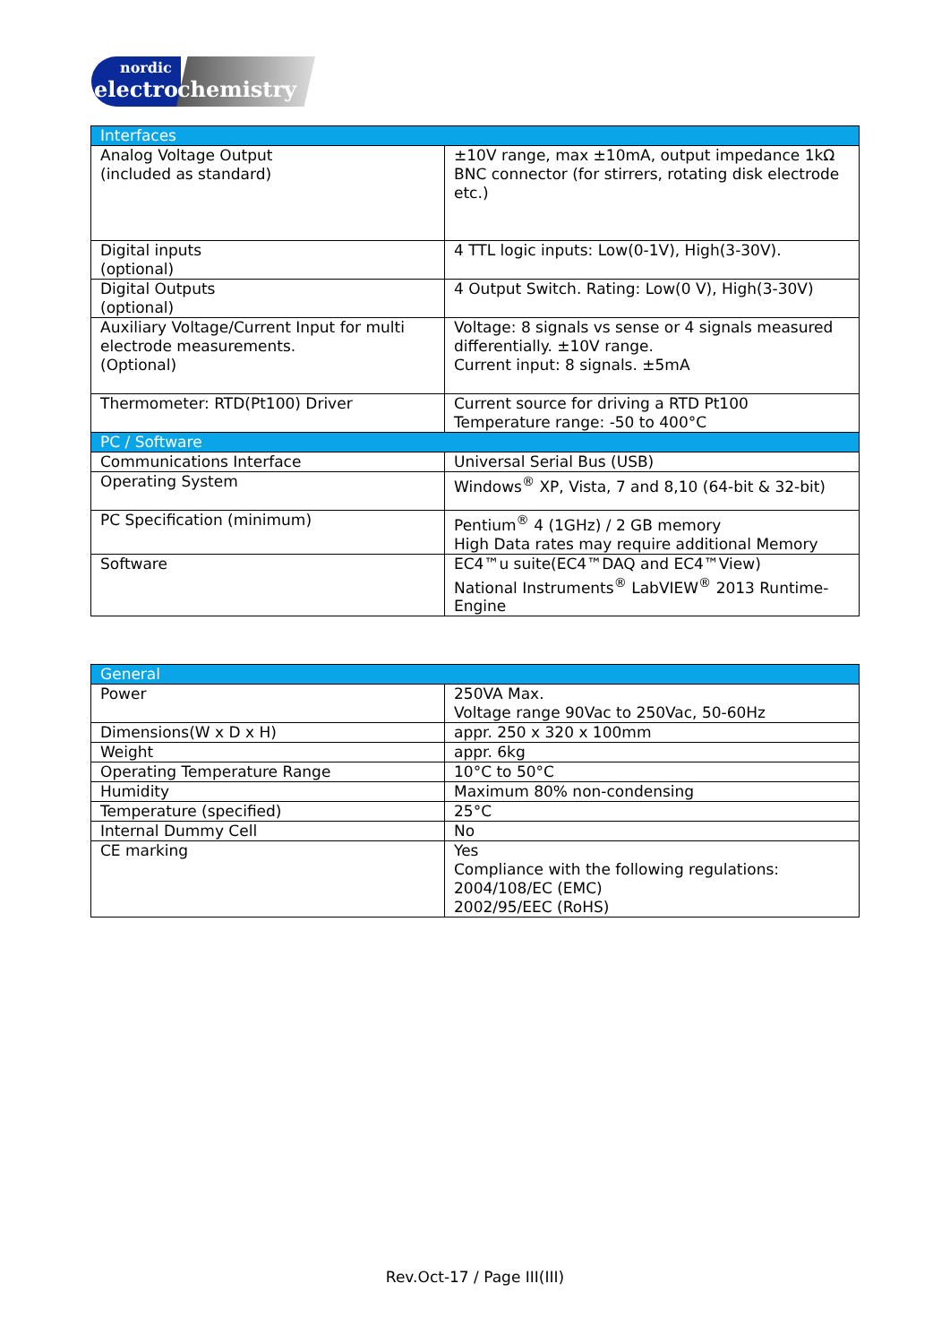nordic
electro chemistry
| Interfaces | |
| --- | --- |
| Analog Voltage Output (included as standard) | ±10V range, max ±10mA, output impedance 1kΩ BNC connector (for stirrers, rotating disk electrode etc.) |
| Digital inputs (optional) | 4 TTL logic inputs: Low(0-1V), High(3-30V). |
| Digital Outputs (optional) | 4 Output Switch. Rating: Low(0 V), High(3-30V) |
| Auxiliary Voltage/Current Input for multi electrode measurements. (Optional) | Voltage: 8 signals vs sense or 4 signals measured differentially. ±10V range. Current input: 8 signals. ±5mA |
| Thermometer: RTD(Pt100) Driver | Current source for driving a RTD Pt100 Temperature range: -50 to 400°C |
| PC / Software | |
| Communications Interface | Universal Serial Bus (USB) |
| Operating System | Windows<sup>®</sup> XP, Vista, 7 and 8,10 (64-bit & 32-bit) |
| PC Specification (minimum) | Pentium<sup>®</sup> 4 (1GHz) / 2 GB memory High Data rates may require additional Memory |
| Software | EC4™u suite(EC4™DAQ and EC4™View) National Instruments<sup>®</sup> LabVIEW<sup>®</sup> 2013 Runtime-Engine |
| General | |
| --- | --- |
| Power | 250VA Max. Voltage range 90Vac to 250Vac, 50-60Hz |
| Dimensions(W x D x H) | appr. 250 x 320 x 100mm |
| Weight | appr. 6kg |
| Operating Temperature Range | 10°C to 50°C |
| Humidity | Maximum 80% non-condensing |
| Temperature (specified) | 25°C |
| Internal Dummy Cell | No |
| CE marking | Yes Compliance with the following regulations: 2004/108/EC (EMC) 2002/95/EEC (RoHS) |
Rev.Oct-17 / Page III(III)